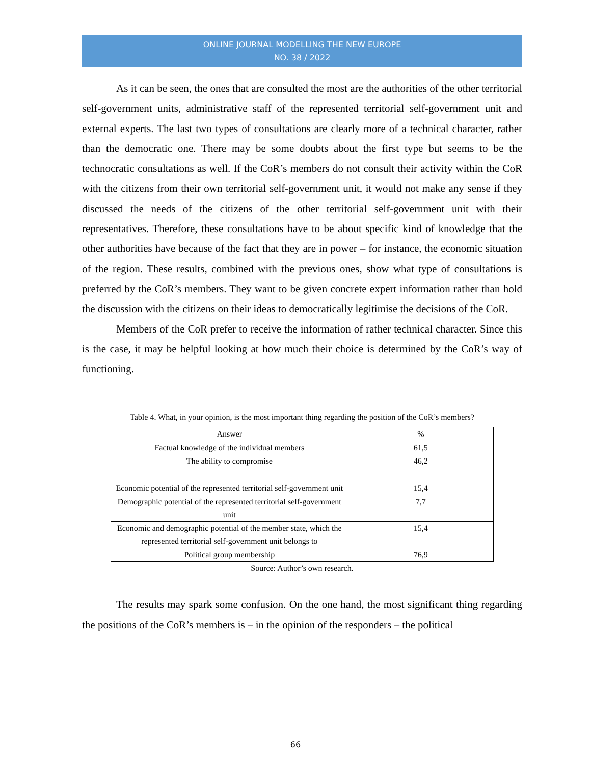ONLINE JOURNAL MODELLING THE NEW EUROPE
NO. 38 / 2022
As it can be seen, the ones that are consulted the most are the authorities of the other territorial self-government units, administrative staff of the represented territorial self-government unit and external experts. The last two types of consultations are clearly more of a technical character, rather than the democratic one. There may be some doubts about the first type but seems to be the technocratic consultations as well. If the CoR’s members do not consult their activity within the CoR with the citizens from their own territorial self-government unit, it would not make any sense if they discussed the needs of the citizens of the other territorial self-government unit with their representatives. Therefore, these consultations have to be about specific kind of knowledge that the other authorities have because of the fact that they are in power – for instance, the economic situation of the region. These results, combined with the previous ones, show what type of consultations is preferred by the CoR’s members. They want to be given concrete expert information rather than hold the discussion with the citizens on their ideas to democratically legitimise the decisions of the CoR.
Members of the CoR prefer to receive the information of rather technical character. Since this is the case, it may be helpful looking at how much their choice is determined by the CoR’s way of functioning.
Table 4. What, in your opinion, is the most important thing regarding the position of the CoR’s members?
| Answer | % |
| --- | --- |
| Factual knowledge of the individual members | 61,5 |
| The ability to compromise | 46,2 |
| Economic potential of the represented territorial self-government unit | 15,4 |
| Demographic potential of the represented territorial self-government unit | 7,7 |
| Economic and demographic potential of the member state, which the represented territorial self-government unit belongs to | 15,4 |
| Political group membership | 76,9 |
Source: Author’s own research.
The results may spark some confusion. On the one hand, the most significant thing regarding the positions of the CoR’s members is – in the opinion of the responders – the political
66